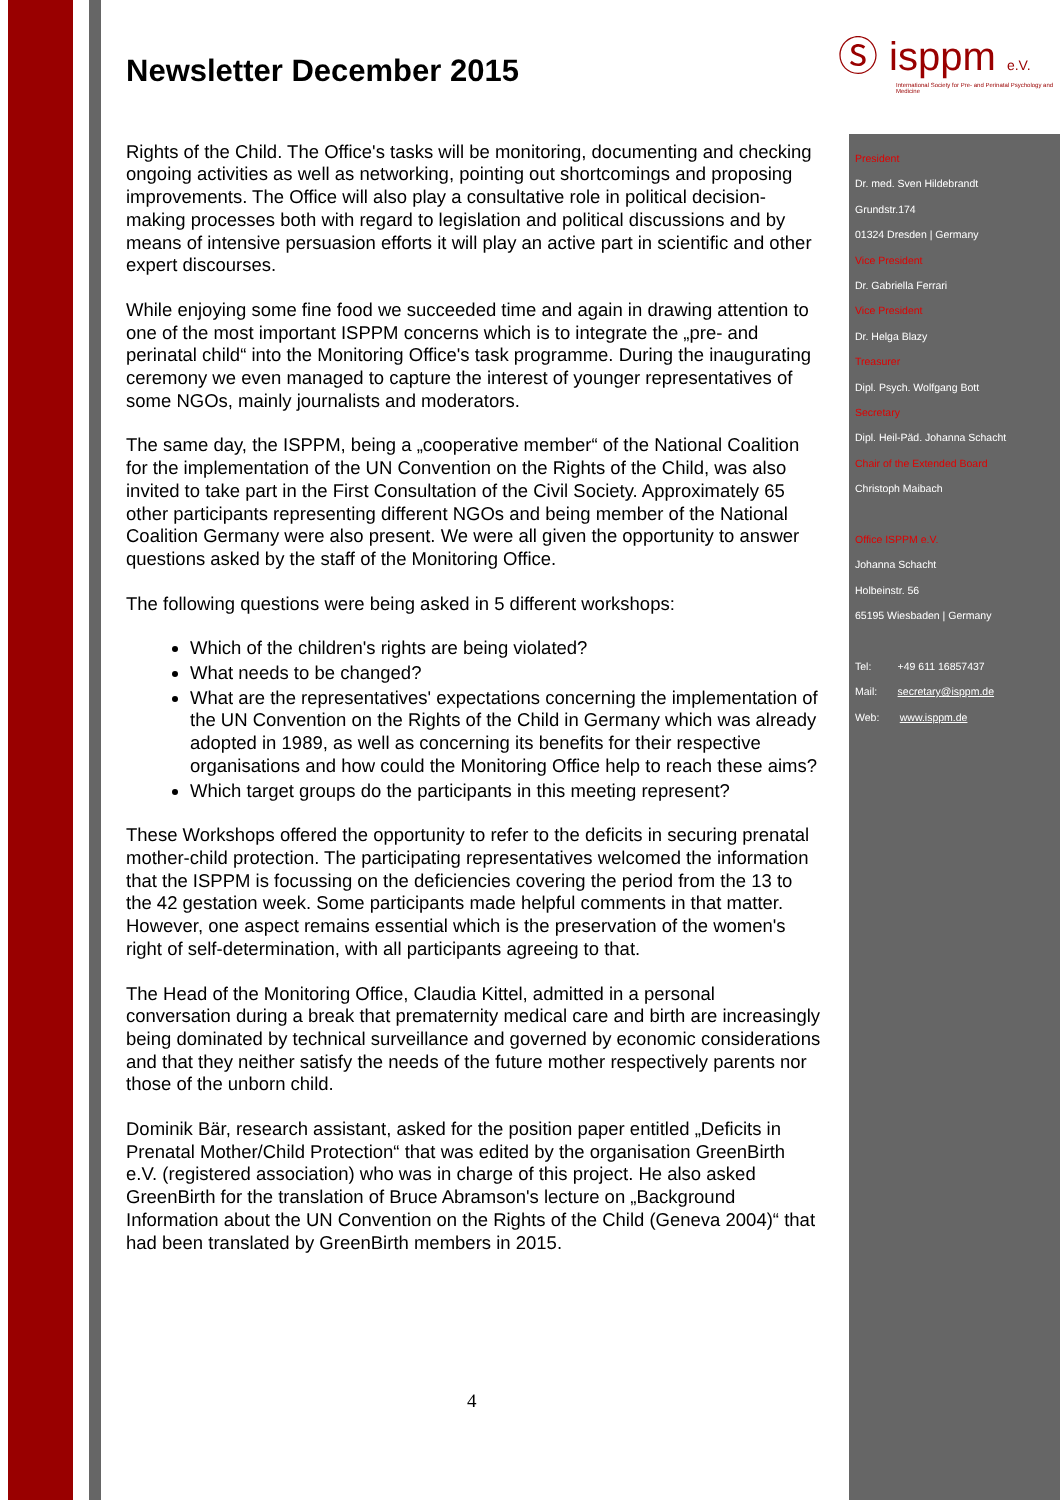Ⓢ isppm e.V.
International Society for Pre- and Perinatal Psychology and Medicine
Newsletter December 2015
Rights of the Child. The Office's tasks will be monitoring, documenting and checking ongoing activities as well as networking, pointing out shortcomings and proposing improvements. The Office will also play a consultative role in political decision-making processes both with regard to legislation and political discussions and by means of intensive persuasion efforts it will play an active part in scientific and other expert discourses.
While enjoying some fine food we succeeded time and again in drawing attention to one of the most important ISPPM concerns which is to integrate the „pre- and perinatal child“ into the Monitoring Office's task programme. During the inaugurating ceremony we even managed to capture the interest of younger representatives of some NGOs, mainly journalists and moderators.
The same day, the ISPPM, being a „cooperative member“ of the National Coalition for the implementation of the UN Convention on the Rights of the Child, was also invited to take part in the First Consultation of the Civil Society. Approximately 65 other participants representing different NGOs and being member of the National Coalition Germany were also present. We were all given the opportunity to answer questions asked by the staff of the Monitoring Office.
The following questions were being asked in 5 different workshops:
Which of the children's rights are being violated?
What needs to be changed?
What are the representatives' expectations concerning the implementation of the UN Convention on the Rights of the Child in Germany which was already adopted in 1989, as well as concerning its benefits for their respective organisations and how could the Monitoring Office help to reach these aims?
Which target groups do the participants in this meeting represent?
These Workshops offered the opportunity to refer to the deficits in securing prenatal mother-child protection. The participating representatives welcomed the information that the ISPPM is focussing on the deficiencies covering the period from the 13 to the 42 gestation week. Some participants made helpful comments in that matter. However, one aspect remains essential which is the preservation of the women's right of self-determination, with all participants agreeing to that.
The Head of the Monitoring Office, Claudia Kittel, admitted in a personal conversation during a break that prematernity medical care and birth are increasingly being dominated by technical surveillance and governed by economic considerations and that they neither satisfy the needs of the future mother respectively parents nor those of the unborn child.
Dominik Bär, research assistant, asked for the position paper entitled „Deficits in Prenatal Mother/Child Protection“ that was edited by the organisation GreenBirth e.V. (registered association) who was in charge of this project. He also asked GreenBirth for the translation of Bruce Abramson's lecture on „Background Information about the UN Convention on the Rights of the Child (Geneva 2004)“ that had been translated by GreenBirth members in 2015.
4
President
Dr. med. Sven Hildebrandt
Grundstr.174
01324 Dresden | Germany
Vice President
Dr. Gabriella Ferrari
Vice President
Dr. Helga Blazy
Treasurer
Dipl. Psych. Wolfgang Bott
Secretary
Dipl. Heil-Päd. Johanna Schacht
Chair of the Extended Board
Christoph Maibach
Office ISPPM e.V.
Johanna Schacht
Holbeinstr. 56
65195 Wiesbaden | Germany
Tel: +49 611 16857437
Mail: secretary@isppm.de
Web: www.isppm.de